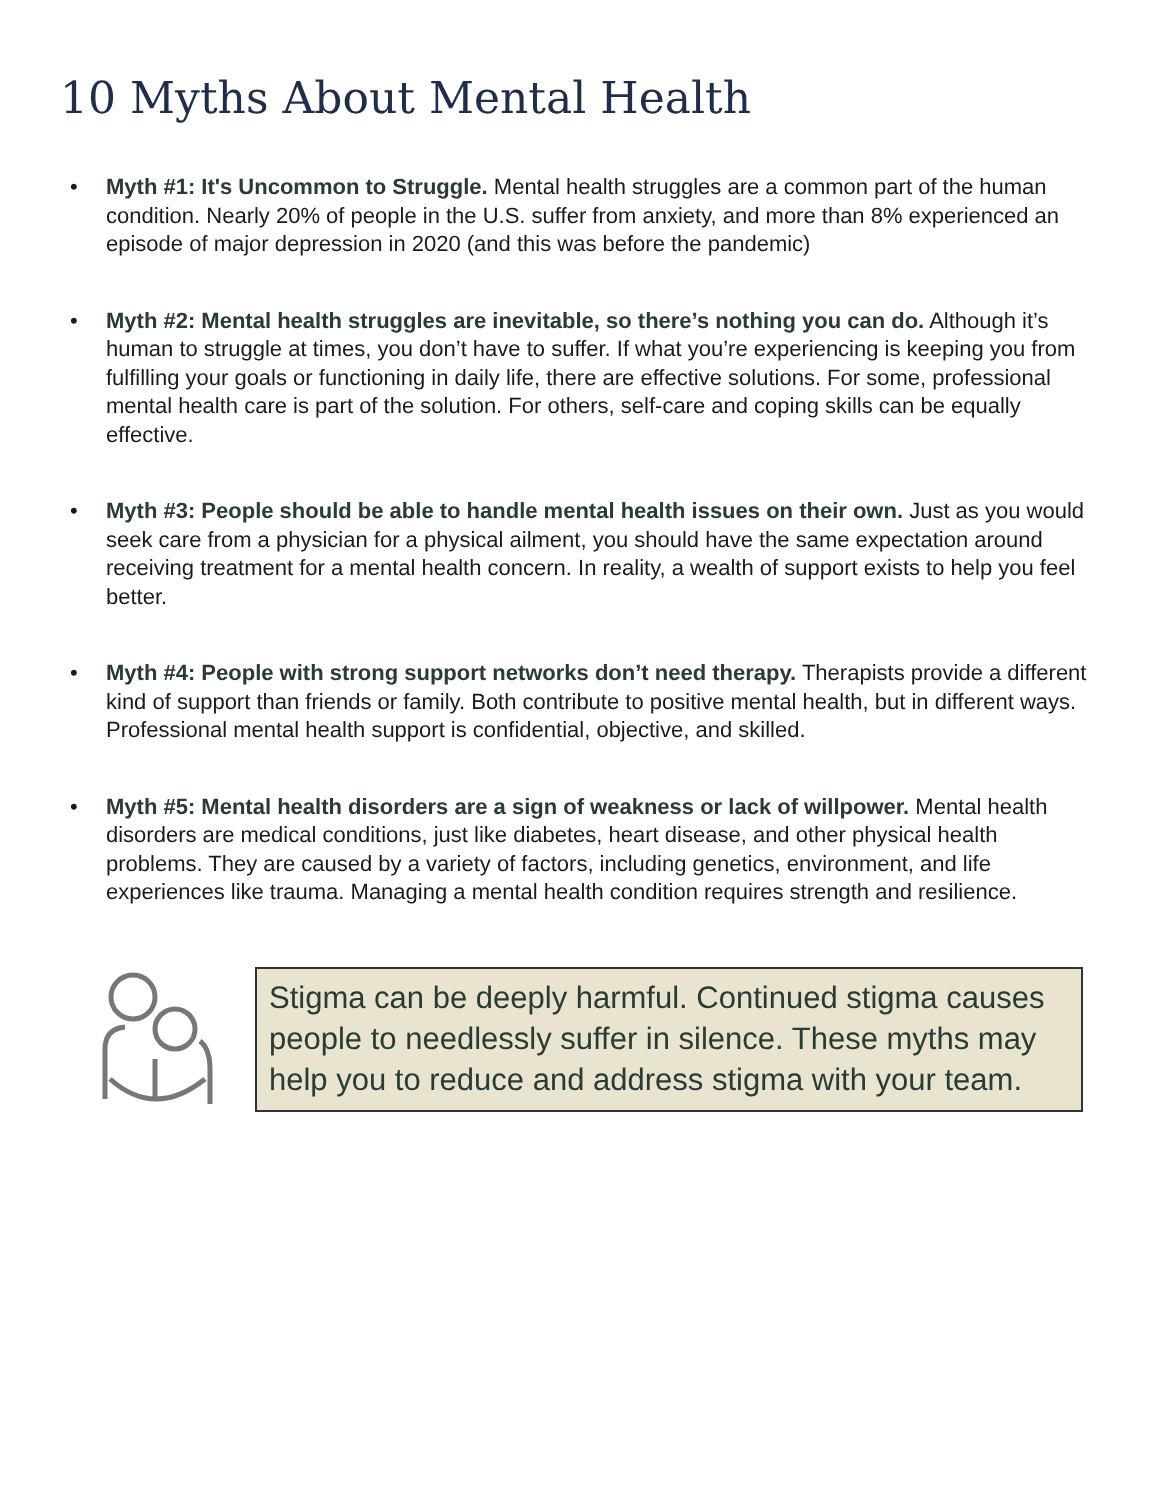10 Myths About Mental Health
• Myth #1: It's Uncommon to Struggle. Mental health struggles are a common part of the human condition. Nearly 20% of people in the U.S. suffer from anxiety, and more than 8% experienced an episode of major depression in 2020 (and this was before the pandemic)
• Myth #2: Mental health struggles are inevitable, so there’s nothing you can do. Although it’s human to struggle at times, you don’t have to suffer. If what you’re experiencing is keeping you from fulfilling your goals or functioning in daily life, there are effective solutions. For some, professional mental health care is part of the solution. For others, self-care and coping skills can be equally effective.
• Myth #3: People should be able to handle mental health issues on their own. Just as you would seek care from a physician for a physical ailment, you should have the same expectation around receiving treatment for a mental health concern. In reality, a wealth of support exists to help you feel better.
• Myth #4: People with strong support networks don’t need therapy. Therapists provide a different kind of support than friends or family. Both contribute to positive mental health, but in different ways. Professional mental health support is confidential, objective, and skilled.
• Myth #5: Mental health disorders are a sign of weakness or lack of willpower. Mental health disorders are medical conditions, just like diabetes, heart disease, and other physical health problems. They are caused by a variety of factors, including genetics, environment, and life experiences like trauma. Managing a mental health condition requires strength and resilience.
Stigma can be deeply harmful. Continued stigma causes people to needlessly suffer in silence. These myths may help you to reduce and address stigma with your team.